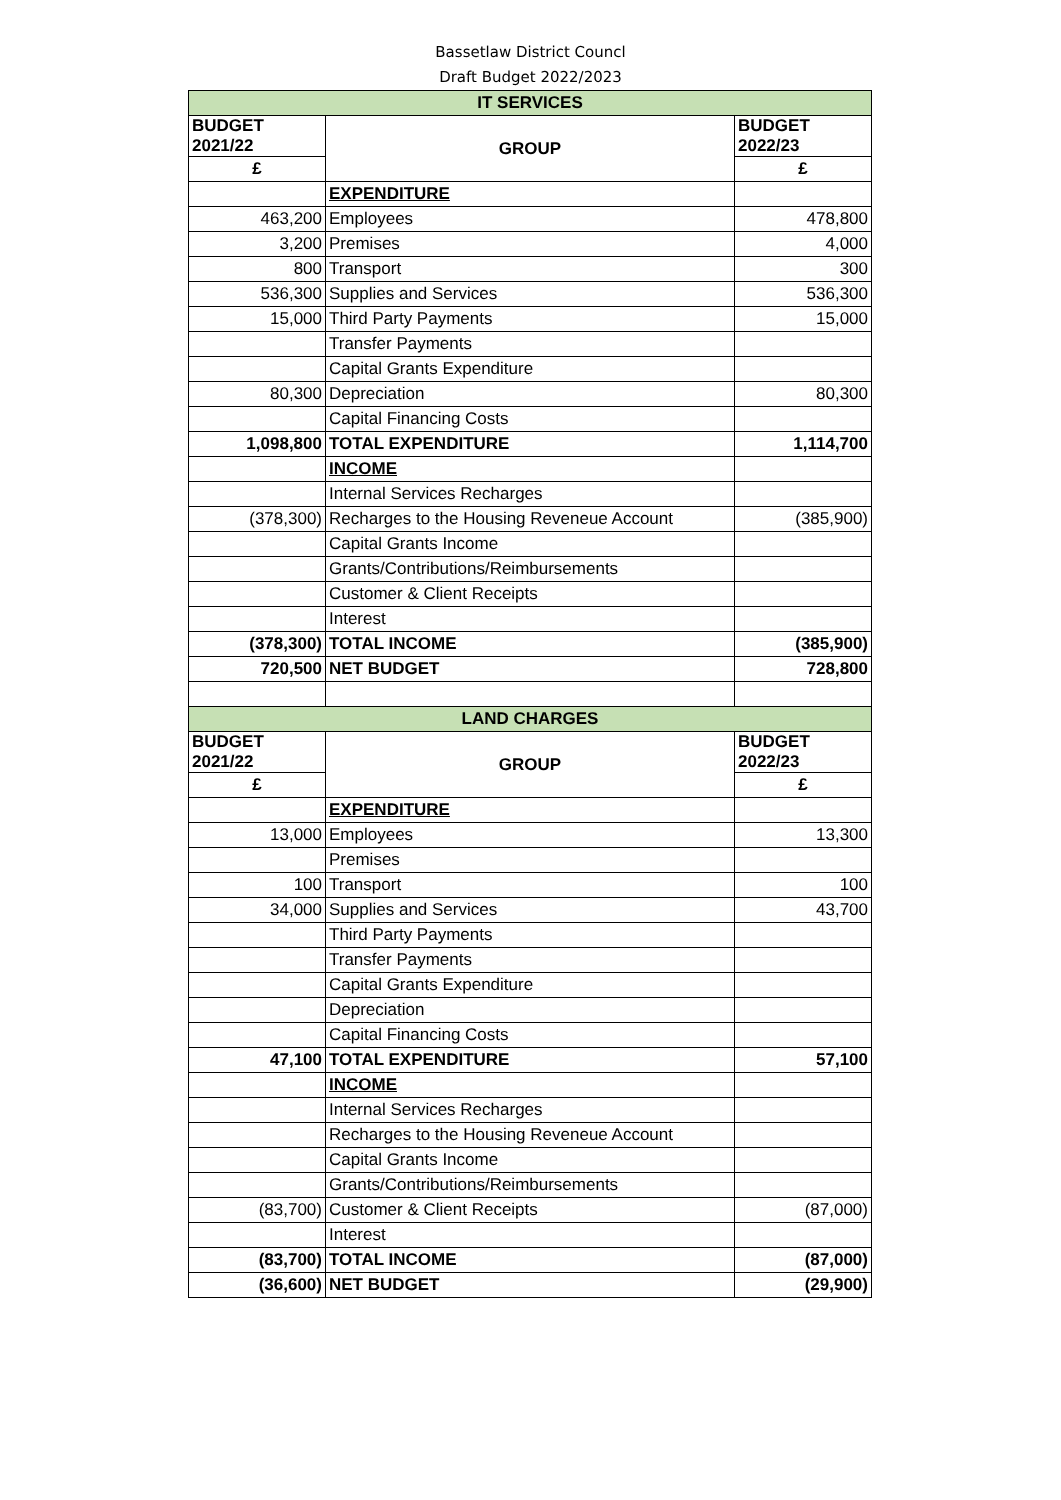Bassetlaw District Councl
Draft Budget 2022/2023
| IT SERVICES | | |
| BUDGET 2021/22 | GROUP | BUDGET 2022/23 |
| £ | | £ |
| | EXPENDITURE | |
| 463,200 | Employees | 478,800 |
| 3,200 | Premises | 4,000 |
| 800 | Transport | 300 |
| 536,300 | Supplies and Services | 536,300 |
| 15,000 | Third Party Payments | 15,000 |
| | Transfer Payments | |
| | Capital Grants Expenditure | |
| 80,300 | Depreciation | 80,300 |
| | Capital Financing Costs | |
| 1,098,800 | TOTAL EXPENDITURE | 1,114,700 |
| | INCOME | |
| | Internal Services Recharges | |
| (378,300) | Recharges to the Housing Reveneue Account | (385,900) |
| | Capital Grants Income | |
| | Grants/Contributions/Reimbursements | |
| | Customer & Client Receipts | |
| | Interest | |
| (378,300) | TOTAL INCOME | (385,900) |
| 720,500 | NET BUDGET | 728,800 |
| LAND CHARGES | | |
| BUDGET 2021/22 | GROUP | BUDGET 2022/23 |
| £ | | £ |
| | EXPENDITURE | |
| 13,000 | Employees | 13,300 |
| | Premises | |
| 100 | Transport | 100 |
| 34,000 | Supplies and Services | 43,700 |
| | Third Party Payments | |
| | Transfer Payments | |
| | Capital Grants Expenditure | |
| | Depreciation | |
| | Capital Financing Costs | |
| 47,100 | TOTAL EXPENDITURE | 57,100 |
| | INCOME | |
| | Internal Services Recharges | |
| | Recharges to the Housing Reveneue Account | |
| | Capital Grants Income | |
| | Grants/Contributions/Reimbursements | |
| (83,700) | Customer & Client Receipts | (87,000) |
| | Interest | |
| (83,700) | TOTAL INCOME | (87,000) |
| (36,600) | NET BUDGET | (29,900) |